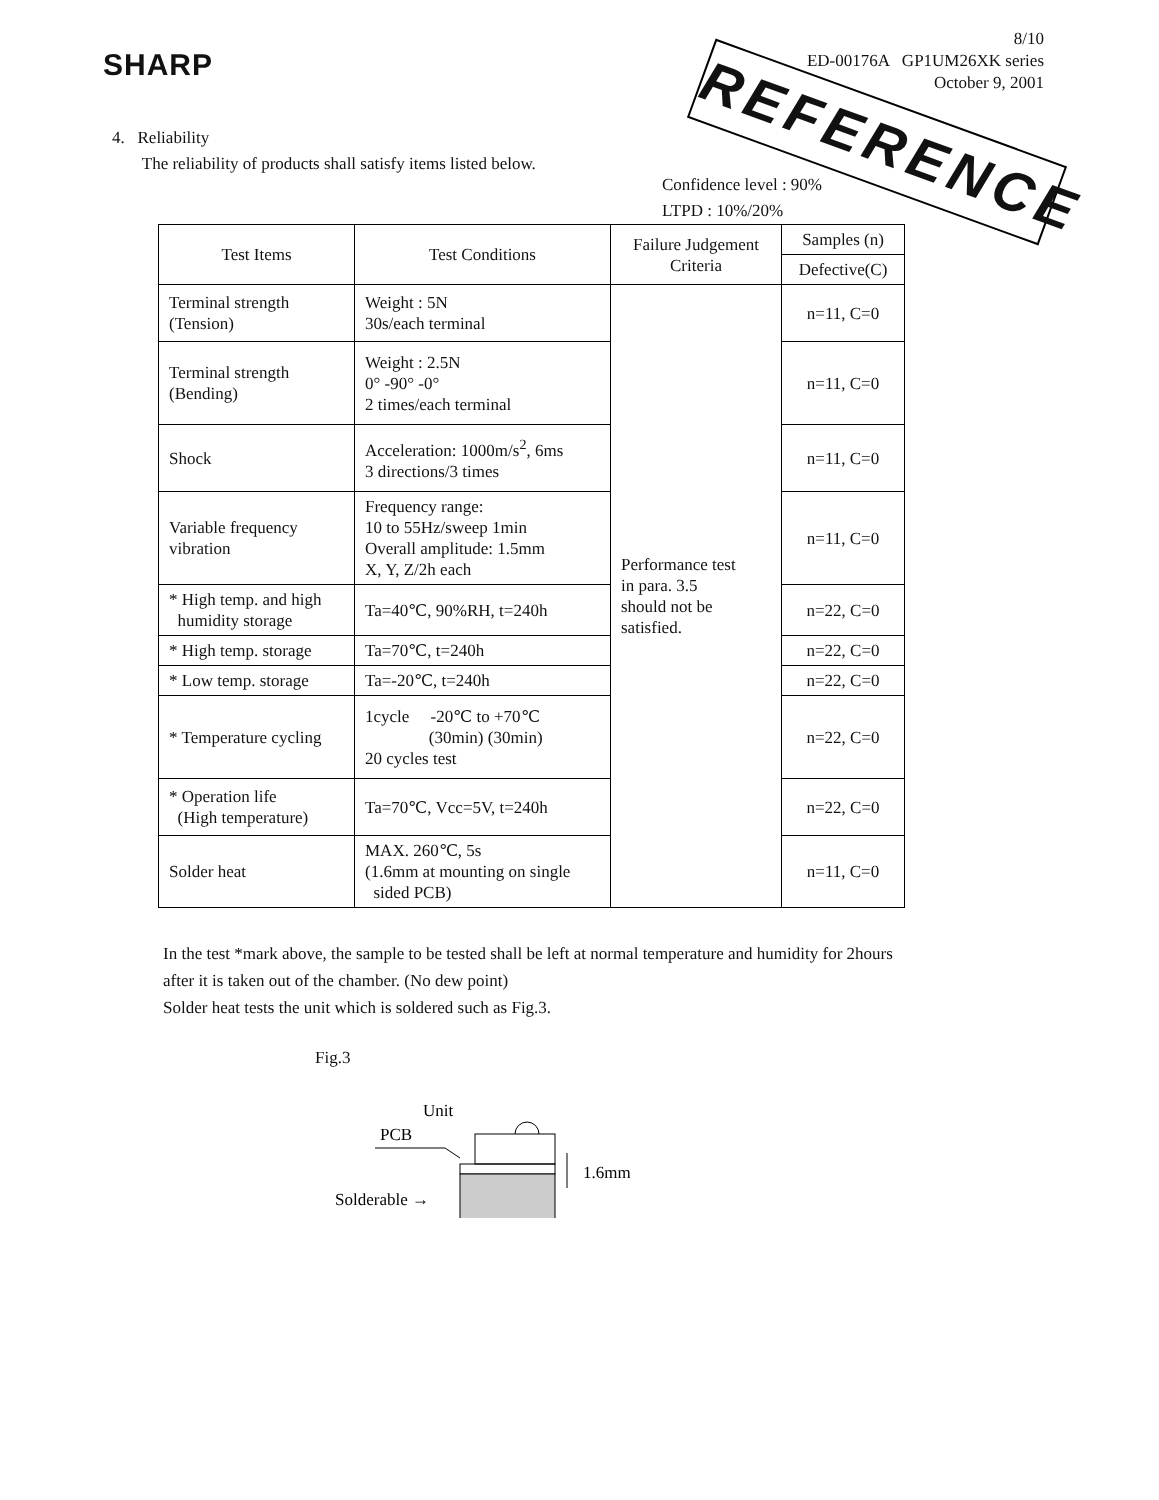SHARP
8/10
ED-00176A GP1UM26XK series
October 9, 2001
REFERENCE
4. Reliability
The reliability of products shall satisfy items listed below.
Confidence level : 90%
LTPD : 10%/20%
| Test Items | Test Conditions | Failure Judgement Criteria | Samples (n) |
| --- | --- | --- | --- |
| | | | Defective(C) |
| Terminal strength (Tension) | Weight : 5N 30s/each terminal | Performance test in para. 3.5 should not be satisfied. | n=11, C=0 |
| Terminal strength (Bending) | Weight : 2.5N 0° -90° -0° 2 times/each terminal | | n=11, C=0 |
| Shock | Acceleration: 1000m/s<sup>2</sup>, 6ms 3 directions/3 times | | n=11, C=0 |
| Variable frequency vibration | Frequency range: 10 to 55Hz/sweep 1min Overall amplitude: 1.5mm X, Y, Z/2h each | | n=11, C=0 |
| * High temp. and high humidity storage | Ta=40℃, 90%RH, t=240h | | n=22, C=0 |
| * High temp. storage | Ta=70℃, t=240h | | n=22, C=0 |
| * Low temp. storage | Ta=-20℃, t=240h | | n=22, C=0 |
| * Temperature cycling | 1cycle -20℃ to +70℃ (30min) (30min) 20 cycles test | | n=22, C=0 |
| * Operation life (High temperature) | Ta=70℃, Vcc=5V, t=240h | | n=22, C=0 |
| Solder heat | MAX. 260℃, 5s (1.6mm at mounting on single sided PCB) | | n=11, C=0 |
In the test *mark above, the sample to be tested shall be left at normal temperature and humidity for 2hours
after it is taken out of the chamber. (No dew point)
Solder heat tests the unit which is soldered such as Fig.3.
Fig.3
Unit
PCB
Solderable →
1.6mm